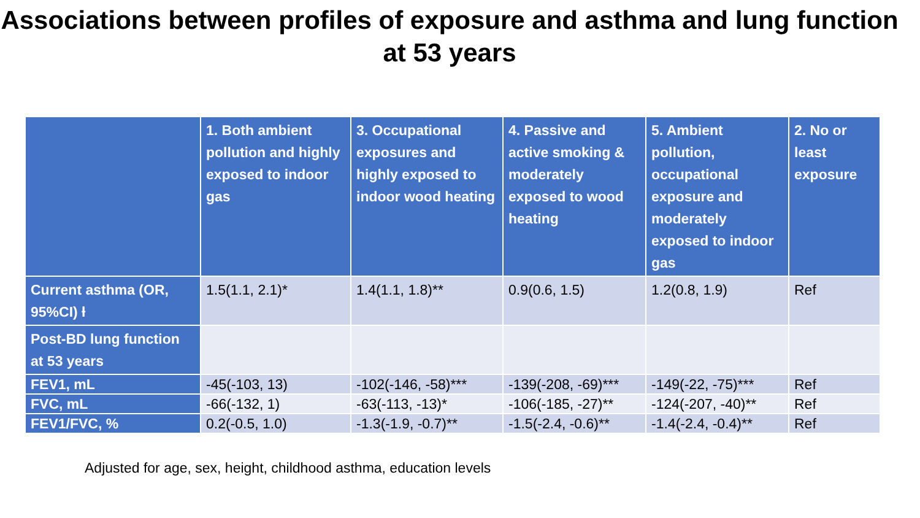Associations between profiles of exposure and asthma and lung function at 53 years
| | 1. Both ambient pollution and highly exposed to indoor gas | 3. Occupational exposures and highly exposed to indoor wood heating | 4. Passive and active smoking & moderately exposed to wood heating | 5. Ambient pollution, occupational exposure and moderately exposed to indoor gas | 2. No or least exposure |
| --- | --- | --- | --- | --- | --- |
| Current asthma (OR, 95%CI) ƚ | 1.5(1.1, 2.1)* | 1.4(1.1, 1.8)** | 0.9(0.6, 1.5) | 1.2(0.8, 1.9) | Ref |
| Post-BD lung function at 53 years | | | | | |
| FEV1, mL | -45(-103, 13) | -102(-146, -58)*** | -139(-208, -69)*** | -149(-22, -75)*** | Ref |
| FVC, mL | -66(-132, 1) | -63(-113, -13)* | -106(-185, -27)** | -124(-207, -40)** | Ref |
| FEV1/FVC, % | 0.2(-0.5, 1.0) | -1.3(-1.9, -0.7)** | -1.5(-2.4, -0.6)** | -1.4(-2.4, -0.4)** | Ref |
Adjusted for age, sex, height, childhood asthma, education levels